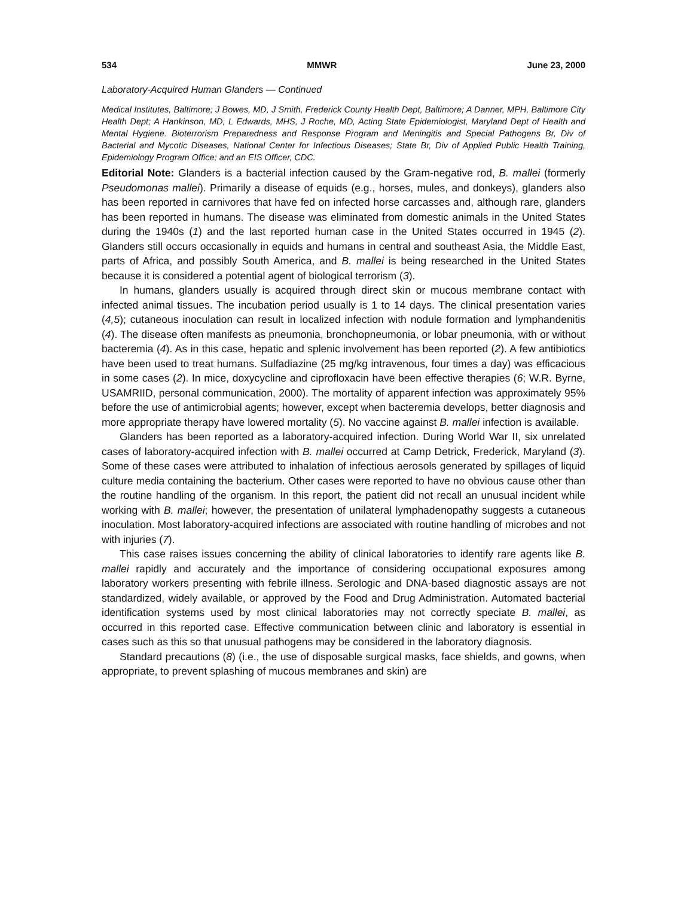534 MMWR June 23, 2000
Laboratory-Acquired Human Glanders — Continued
Medical Institutes, Baltimore; J Bowes, MD, J Smith, Frederick County Health Dept, Baltimore; A Danner, MPH, Baltimore City Health Dept; A Hankinson, MD, L Edwards, MHS, J Roche, MD, Acting State Epidemiologist, Maryland Dept of Health and Mental Hygiene. Bioterrorism Preparedness and Response Program and Meningitis and Special Pathogens Br, Div of Bacterial and Mycotic Diseases, National Center for Infectious Diseases; State Br, Div of Applied Public Health Training, Epidemiology Program Office; and an EIS Officer, CDC.
Editorial Note: Glanders is a bacterial infection caused by the Gram-negative rod, B. mallei (formerly Pseudomonas mallei). Primarily a disease of equids (e.g., horses, mules, and donkeys), glanders also has been reported in carnivores that have fed on infected horse carcasses and, although rare, glanders has been reported in humans. The disease was eliminated from domestic animals in the United States during the 1940s (1) and the last reported human case in the United States occurred in 1945 (2). Glanders still occurs occasionally in equids and humans in central and southeast Asia, the Middle East, parts of Africa, and possibly South America, and B. mallei is being researched in the United States because it is considered a potential agent of biological terrorism (3).
In humans, glanders usually is acquired through direct skin or mucous membrane contact with infected animal tissues. The incubation period usually is 1 to 14 days. The clinical presentation varies (4,5); cutaneous inoculation can result in localized infection with nodule formation and lymphandenitis (4). The disease often manifests as pneumonia, bronchopneumonia, or lobar pneumonia, with or without bacteremia (4). As in this case, hepatic and splenic involvement has been reported (2). A few antibiotics have been used to treat humans. Sulfadiazine (25 mg/kg intravenous, four times a day) was efficacious in some cases (2). In mice, doxycycline and ciprofloxacin have been effective therapies (6; W.R. Byrne, USAMRIID, personal communication, 2000). The mortality of apparent infection was approximately 95% before the use of antimicrobial agents; however, except when bacteremia develops, better diagnosis and more appropriate therapy have lowered mortality (5). No vaccine against B. mallei infection is available.
Glanders has been reported as a laboratory-acquired infection. During World War II, six unrelated cases of laboratory-acquired infection with B. mallei occurred at Camp Detrick, Frederick, Maryland (3). Some of these cases were attributed to inhalation of infectious aerosols generated by spillages of liquid culture media containing the bacterium. Other cases were reported to have no obvious cause other than the routine handling of the organism. In this report, the patient did not recall an unusual incident while working with B. mallei; however, the presentation of unilateral lymphadenopathy suggests a cutaneous inoculation. Most laboratory-acquired infections are associated with routine handling of microbes and not with injuries (7).
This case raises issues concerning the ability of clinical laboratories to identify rare agents like B. mallei rapidly and accurately and the importance of considering occupational exposures among laboratory workers presenting with febrile illness. Serologic and DNA-based diagnostic assays are not standardized, widely available, or approved by the Food and Drug Administration. Automated bacterial identification systems used by most clinical laboratories may not correctly speciate B. mallei, as occurred in this reported case. Effective communication between clinic and laboratory is essential in cases such as this so that unusual pathogens may be considered in the laboratory diagnosis.
Standard precautions (8) (i.e., the use of disposable surgical masks, face shields, and gowns, when appropriate, to prevent splashing of mucous membranes and skin) are